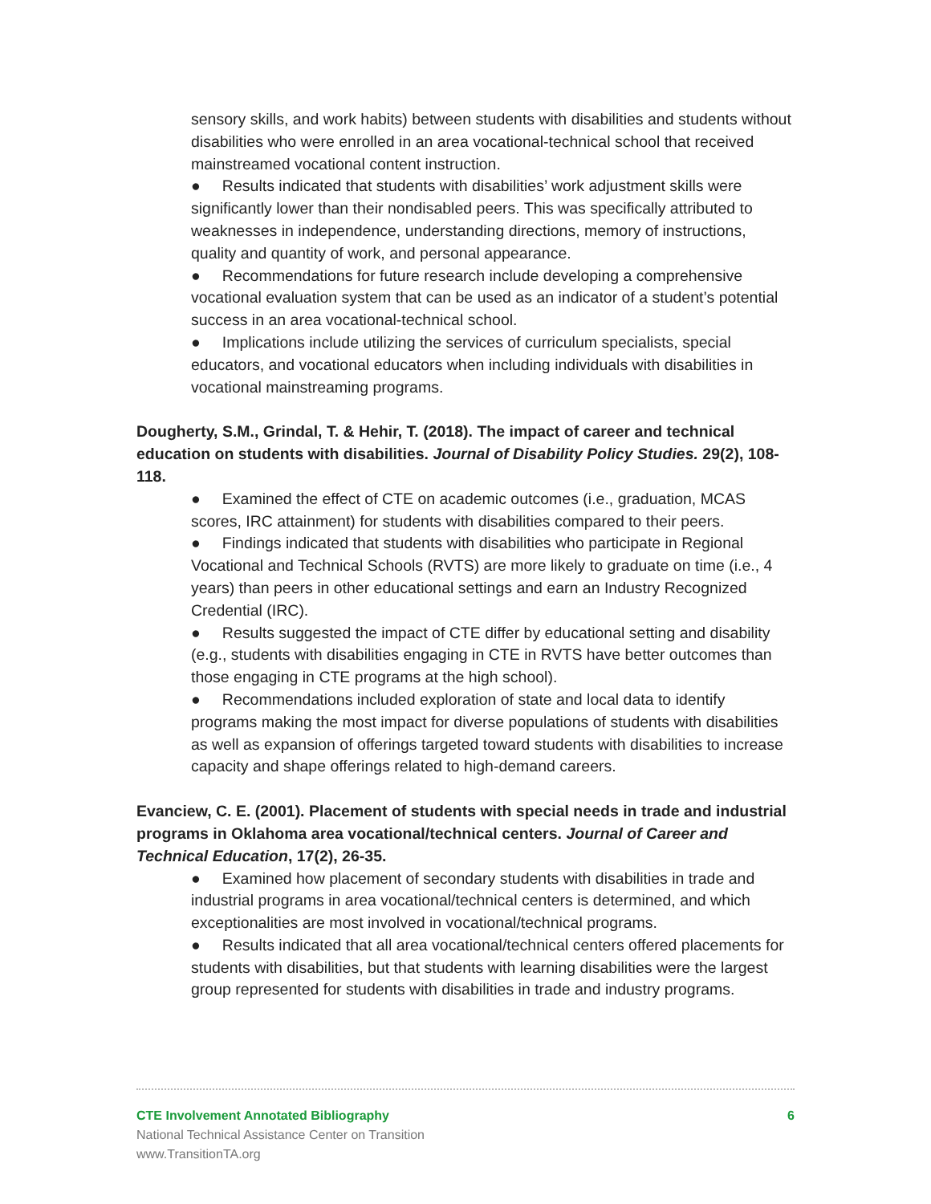sensory skills, and work habits) between students with disabilities and students without disabilities who were enrolled in an area vocational-technical school that received mainstreamed vocational content instruction.
● Results indicated that students with disabilities’ work adjustment skills were significantly lower than their nondisabled peers. This was specifically attributed to weaknesses in independence, understanding directions, memory of instructions, quality and quantity of work, and personal appearance.
● Recommendations for future research include developing a comprehensive vocational evaluation system that can be used as an indicator of a student’s potential success in an area vocational-technical school.
● Implications include utilizing the services of curriculum specialists, special educators, and vocational educators when including individuals with disabilities in vocational mainstreaming programs.
Dougherty, S.M., Grindal, T. & Hehir, T. (2018). The impact of career and technical education on students with disabilities. Journal of Disability Policy Studies. 29(2), 108-118.
● Examined the effect of CTE on academic outcomes (i.e., graduation, MCAS scores, IRC attainment) for students with disabilities compared to their peers.
● Findings indicated that students with disabilities who participate in Regional Vocational and Technical Schools (RVTS) are more likely to graduate on time (i.e., 4 years) than peers in other educational settings and earn an Industry Recognized Credential (IRC).
● Results suggested the impact of CTE differ by educational setting and disability (e.g., students with disabilities engaging in CTE in RVTS have better outcomes than those engaging in CTE programs at the high school).
● Recommendations included exploration of state and local data to identify programs making the most impact for diverse populations of students with disabilities as well as expansion of offerings targeted toward students with disabilities to increase capacity and shape offerings related to high-demand careers.
Evanciew, C. E. (2001). Placement of students with special needs in trade and industrial programs in Oklahoma area vocational/technical centers. Journal of Career and Technical Education, 17(2), 26-35.
● Examined how placement of secondary students with disabilities in trade and industrial programs in area vocational/technical centers is determined, and which exceptionalities are most involved in vocational/technical programs.
● Results indicated that all area vocational/technical centers offered placements for students with disabilities, but that students with learning disabilities were the largest group represented for students with disabilities in trade and industry programs.
CTE Involvement Annotated Bibliography 6
National Technical Assistance Center on Transition
www.TransitionTA.org